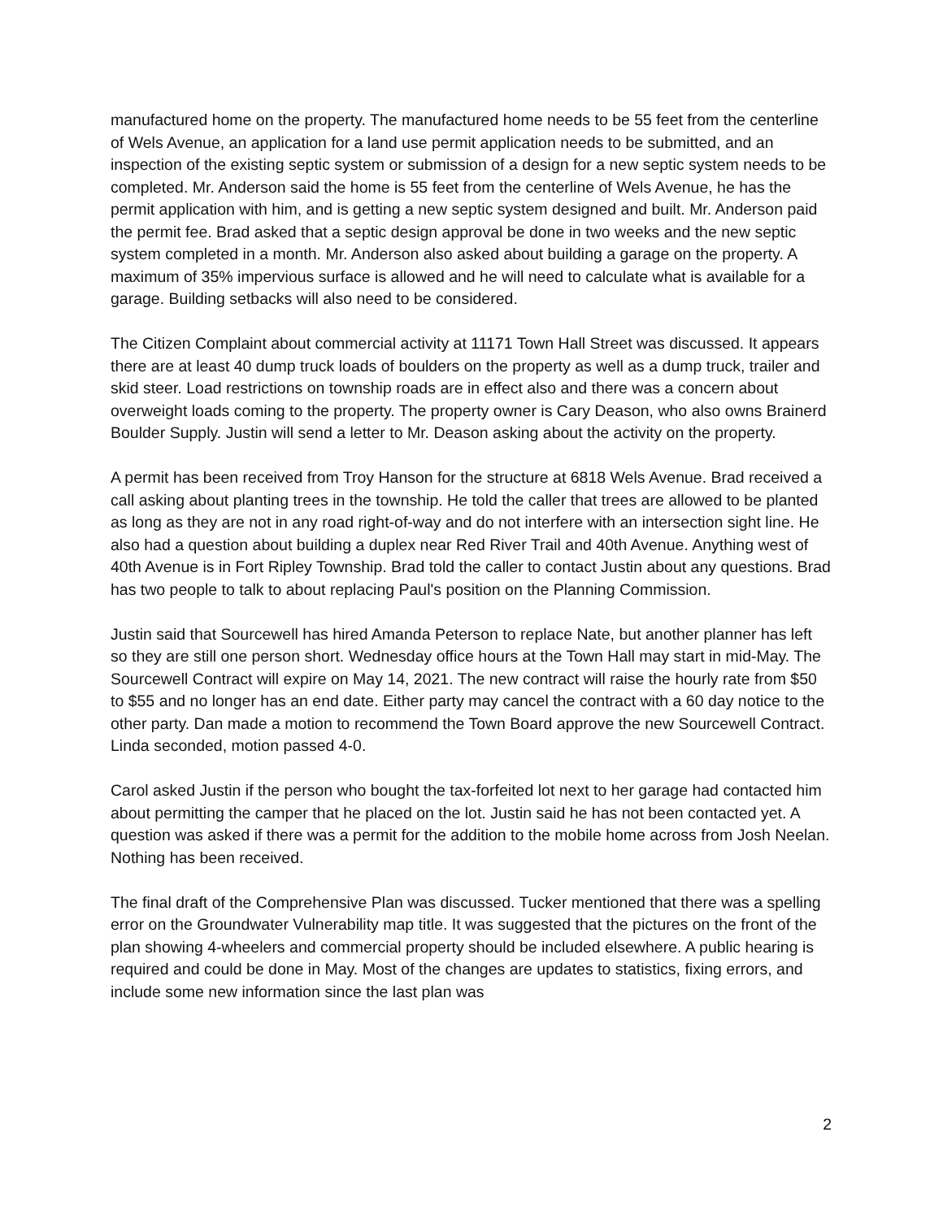manufactured home on the property. The manufactured home needs to be 55 feet from the centerline of Wels Avenue, an application for a land use permit application needs to be submitted, and an inspection of the existing septic system or submission of a design for a new septic system needs to be completed. Mr. Anderson said the home is 55 feet from the centerline of Wels Avenue, he has the permit application with him, and is getting a new septic system designed and built. Mr. Anderson paid the permit fee. Brad asked that a septic design approval be done in two weeks and the new septic system completed in a month. Mr. Anderson also asked about building a garage on the property. A maximum of 35% impervious surface is allowed and he will need to calculate what is available for a garage. Building setbacks will also need to be considered.
The Citizen Complaint about commercial activity at 11171 Town Hall Street was discussed. It appears there are at least 40 dump truck loads of boulders on the property as well as a dump truck, trailer and skid steer. Load restrictions on township roads are in effect also and there was a concern about overweight loads coming to the property. The property owner is Cary Deason, who also owns Brainerd Boulder Supply. Justin will send a letter to Mr. Deason asking about the activity on the property.
A permit has been received from Troy Hanson for the structure at 6818 Wels Avenue. Brad received a call asking about planting trees in the township. He told the caller that trees are allowed to be planted as long as they are not in any road right-of-way and do not interfere with an intersection sight line. He also had a question about building a duplex near Red River Trail and 40th Avenue. Anything west of 40th Avenue is in Fort Ripley Township. Brad told the caller to contact Justin about any questions. Brad has two people to talk to about replacing Paul's position on the Planning Commission.
Justin said that Sourcewell has hired Amanda Peterson to replace Nate, but another planner has left so they are still one person short. Wednesday office hours at the Town Hall may start in mid-May. The Sourcewell Contract will expire on May 14, 2021. The new contract will raise the hourly rate from $50 to $55 and no longer has an end date. Either party may cancel the contract with a 60 day notice to the other party. Dan made a motion to recommend the Town Board approve the new Sourcewell Contract. Linda seconded, motion passed 4-0.
Carol asked Justin if the person who bought the tax-forfeited lot next to her garage had contacted him about permitting the camper that he placed on the lot. Justin said he has not been contacted yet. A question was asked if there was a permit for the addition to the mobile home across from Josh Neelan. Nothing has been received.
The final draft of the Comprehensive Plan was discussed. Tucker mentioned that there was a spelling error on the Groundwater Vulnerability map title. It was suggested that the pictures on the front of the plan showing 4-wheelers and commercial property should be included elsewhere. A public hearing is required and could be done in May. Most of the changes are updates to statistics, fixing errors, and include some new information since the last plan was
2